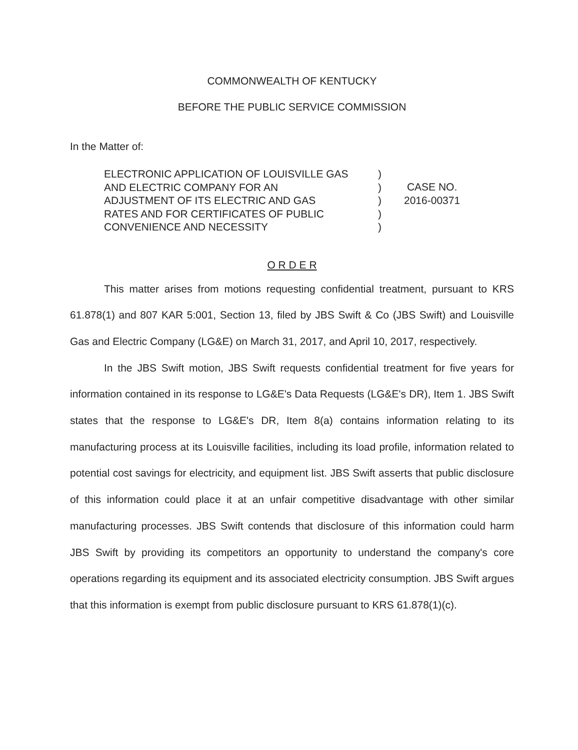COMMONWEALTH OF KENTUCKY
BEFORE THE PUBLIC SERVICE COMMISSION
In the Matter of:
ELECTRONIC APPLICATION OF LOUISVILLE GAS
AND ELECTRIC COMPANY FOR AN
ADJUSTMENT OF ITS ELECTRIC AND GAS
RATES AND FOR CERTIFICATES OF PUBLIC
CONVENIENCE AND NECESSITY
)
)
)
)
)
CASE NO.
2016-00371
O R D E R
This matter arises from motions requesting confidential treatment, pursuant to KRS 61.878(1) and 807 KAR 5:001, Section 13, filed by JBS Swift & Co (JBS Swift) and Louisville Gas and Electric Company (LG&E) on March 31, 2017, and April 10, 2017, respectively.
In the JBS Swift motion, JBS Swift requests confidential treatment for five years for information contained in its response to LG&E's Data Requests (LG&E's DR), Item 1. JBS Swift states that the response to LG&E's DR, Item 8(a) contains information relating to its manufacturing process at its Louisville facilities, including its load profile, information related to potential cost savings for electricity, and equipment list. JBS Swift asserts that public disclosure of this information could place it at an unfair competitive disadvantage with other similar manufacturing processes. JBS Swift contends that disclosure of this information could harm JBS Swift by providing its competitors an opportunity to understand the company's core operations regarding its equipment and its associated electricity consumption. JBS Swift argues that this information is exempt from public disclosure pursuant to KRS 61.878(1)(c).